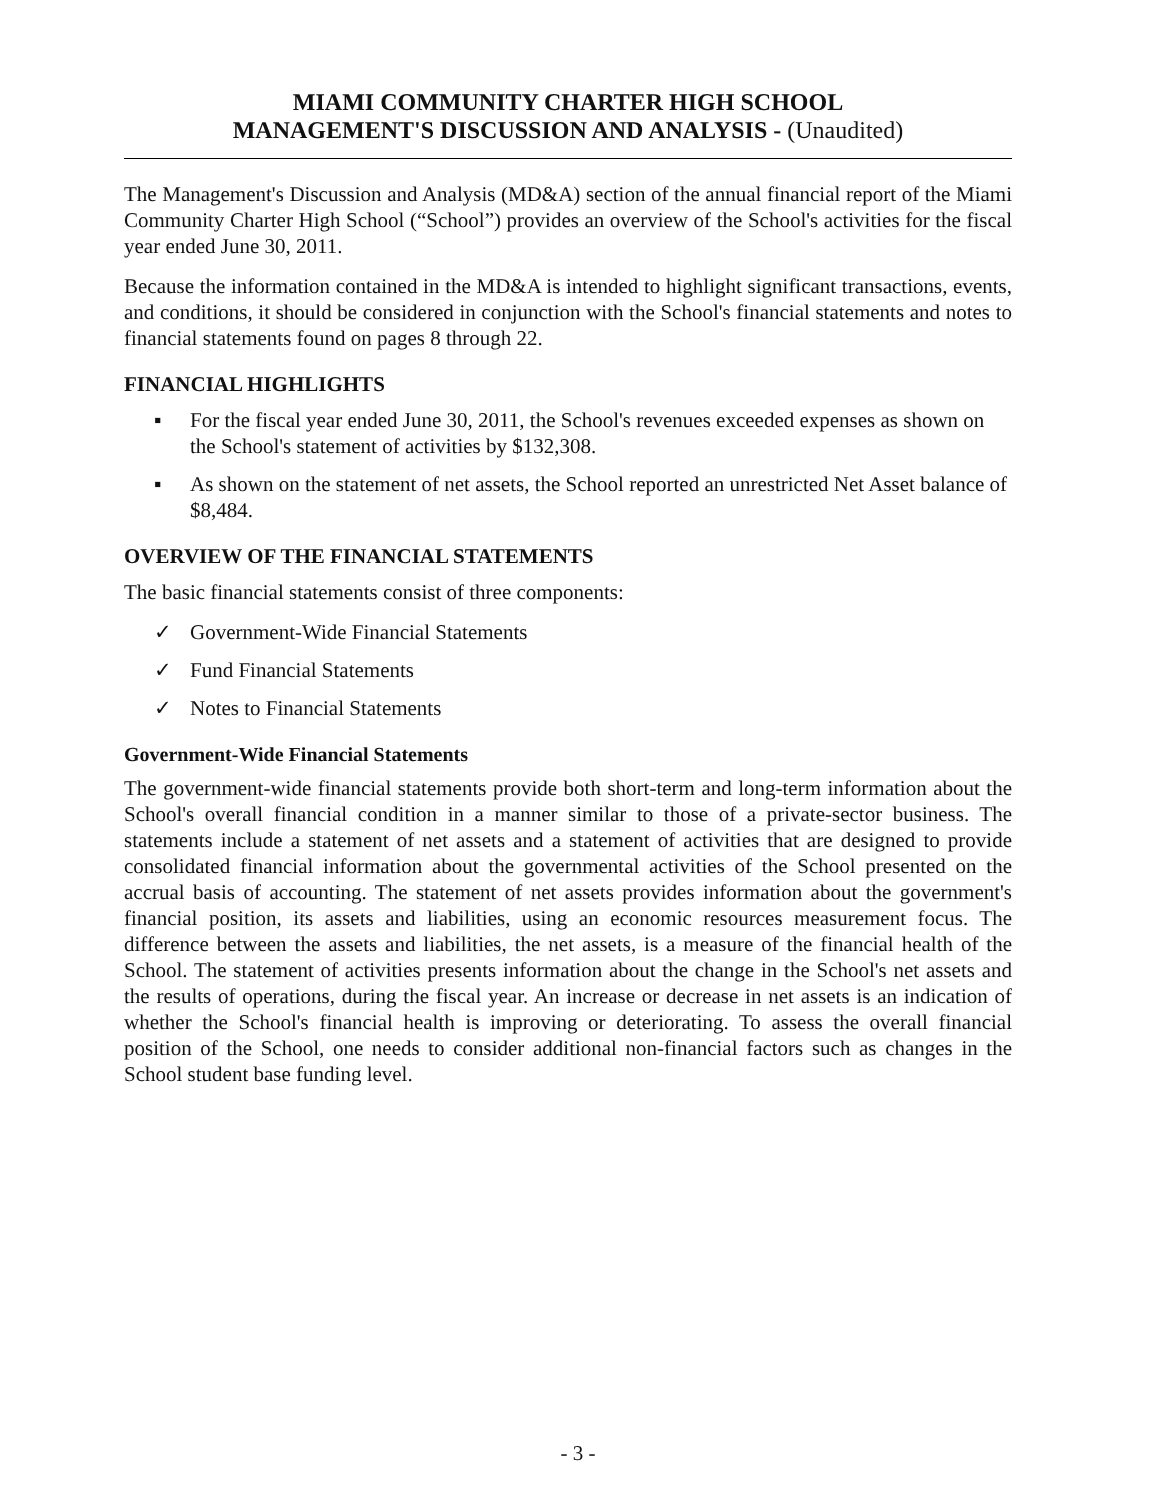MIAMI COMMUNITY CHARTER HIGH SCHOOL
MANAGEMENT'S DISCUSSION AND ANALYSIS - (Unaudited)
The Management's Discussion and Analysis (MD&A) section of the annual financial report of the Miami Community Charter High School (“School”) provides an overview of the School's activities for the fiscal year ended June 30, 2011.
Because the information contained in the MD&A is intended to highlight significant transactions, events, and conditions, it should be considered in conjunction with the School's financial statements and notes to financial statements found on pages 8 through 22.
FINANCIAL HIGHLIGHTS
▪ For the fiscal year ended June 30, 2011, the School's revenues exceeded expenses as shown on the School's statement of activities by $132,308.
▪ As shown on the statement of net assets, the School reported an unrestricted Net Asset balance of $8,484.
OVERVIEW OF THE FINANCIAL STATEMENTS
The basic financial statements consist of three components:
✓ Government-Wide Financial Statements
✓ Fund Financial Statements
✓ Notes to Financial Statements
Government-Wide Financial Statements
The government-wide financial statements provide both short-term and long-term information about the School's overall financial condition in a manner similar to those of a private-sector business. The statements include a statement of net assets and a statement of activities that are designed to provide consolidated financial information about the governmental activities of the School presented on the accrual basis of accounting. The statement of net assets provides information about the government's financial position, its assets and liabilities, using an economic resources measurement focus. The difference between the assets and liabilities, the net assets, is a measure of the financial health of the School. The statement of activities presents information about the change in the School's net assets and the results of operations, during the fiscal year. An increase or decrease in net assets is an indication of whether the School's financial health is improving or deteriorating. To assess the overall financial position of the School, one needs to consider additional non-financial factors such as changes in the School student base funding level.
- 3 -